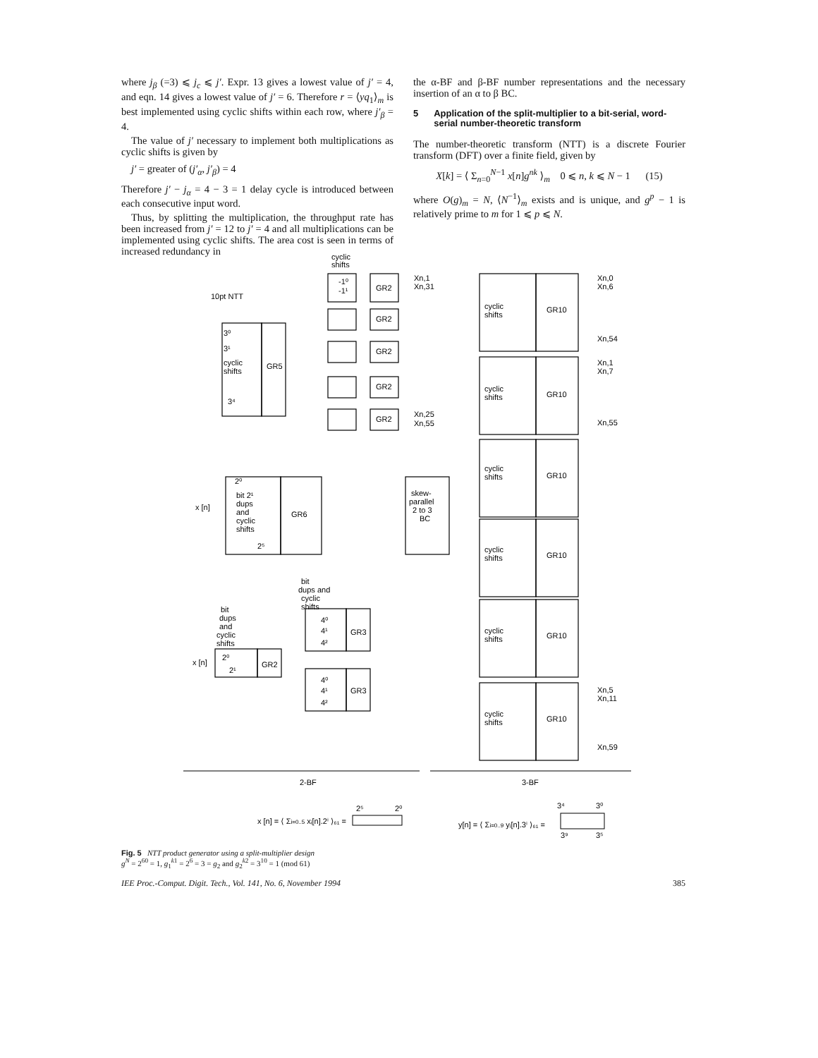where j<sub>β</sub> (=3) ⩽ j<sub>c</sub> ⩽ j′. Expr. 13 gives a lowest value of j′ = 4, and eqn. 14 gives a lowest value of j′ = 6. Therefore r = ⟨yq<sub>1</sub>⟩<sub>m</sub> is best implemented using cyclic shifts within each row, where j′<sub>β</sub> = 4.
The value of j′ necessary to implement both multiplications as cyclic shifts is given by
j′ = greater of (j′<sub>α</sub>, j′<sub>β</sub>) = 4
Therefore j′ − j<sub>α</sub> = 4 − 3 = 1 delay cycle is introduced between each consecutive input word.
Thus, by splitting the multiplication, the throughput rate has been increased from j′ = 12 to j′ = 4 and all multiplications can be implemented using cyclic shifts. The area cost is seen in terms of increased redundancy in
the α-BF and β-BF number representations and the necessary insertion of an α to β BC.
5 Application of the split-multiplier to a bit-serial, word-serial number-theoretic transform
The number-theoretic transform (NTT) is a discrete Fourier transform (DFT) over a finite field, given by
X[k] = ⟨ Σ<sub>n=0</sub><sup>N−1</sup> x[n]g<sup>nk</sup> ⟩<sub>m</sub> 0 ⩽ n, k ⩽ N − 1 (15)
where O(g)<sub>m</sub> = N, ⟨N<sup>−1</sup>⟩<sub>m</sub> exists and is unique, and g<sup>p</sup> − 1 is relatively prime to m for 1 ⩽ p ⩽ N.
cyclic
shifts
10pt NTT
3⁰
3¹
cyclic
shifts
3⁴
GR5
-1⁰
-1¹
GR2
GR2
GR2
GR2
GR2
Xn,1
Xn,31
Xn,25
Xn,55
2⁰
bit 2¹
dups
and
cyclic
shifts
2⁵
x [n]
GR6
skew-
parallel
2 to 3
BC
cyclic
shifts
GR10
cyclic
shifts
GR10
cyclic
shifts
GR10
cyclic
shifts
GR10
cyclic
shifts
GR10
cyclic
shifts
GR10
Xn,0
Xn,6
Xn,54
Xn,1
Xn,7
Xn,55
Xn,5
Xn,11
Xn,59
bit
dups and
cyclic
shifts
bit
dups
and
cyclic
shifts
x [n]
2⁰
2¹
GR2
4⁰
4¹
4²
GR3
4⁰
4¹
4²
GR3
2-BF
3-BF
x [n] = ⟨ Σi=0..5 xᵢ[n].2ⁱ ⟩₆₁ =
2⁵
2⁰
y[n] = ⟨ Σi=0..9 yᵢ[n].3ⁱ ⟩₆₁ =
3⁴
3⁰
3⁹
3⁵
Fig. 5 NTT product generator using a split-multiplier design
g<sup>N</sup> = 2<sup>60</sup> = 1, g<sub>1</sub><sup>k1</sup> = 2<sup>6</sup> = 3 = g<sub>2</sub> and g<sub>2</sub><sup>k2</sup> = 3<sup>10</sup> = 1 (mod 61)
IEE Proc.-Comput. Digit. Tech., Vol. 141, No. 6, November 1994 385